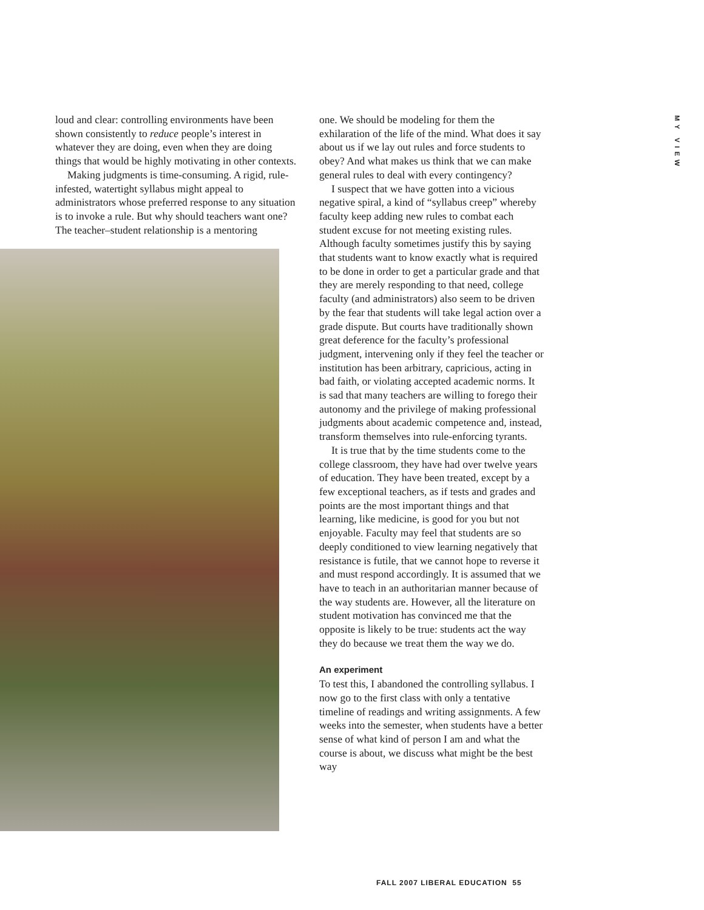MY VIEW
loud and clear: controlling environments have been shown consistently to reduce people’s interest in whatever they are doing, even when they are doing things that would be highly motivating in other contexts.
Making judgments is time-consuming. A rigid, rule-infested, watertight syllabus might appeal to administrators whose preferred response to any situation is to invoke a rule. But why should teachers want one? The teacher–student relationship is a mentoring
one. We should be modeling for them the exhilaration of the life of the mind. What does it say about us if we lay out rules and force students to obey? And what makes us think that we can make general rules to deal with every contingency?
I suspect that we have gotten into a vicious negative spiral, a kind of “syllabus creep” whereby faculty keep adding new rules to combat each student excuse for not meeting existing rules. Although faculty sometimes justify this by saying that students want to know exactly what is required to be done in order to get a particular grade and that they are merely responding to that need, college faculty (and administrators) also seem to be driven by the fear that students will take legal action over a grade dispute. But courts have traditionally shown great deference for the faculty’s professional judgment, intervening only if they feel the teacher or institution has been arbitrary, capricious, acting in bad faith, or violating accepted academic norms. It is sad that many teachers are willing to forego their autonomy and the privilege of making professional judgments about academic competence and, instead, transform themselves into rule-enforcing tyrants.
It is true that by the time students come to the college classroom, they have had over twelve years of education. They have been treated, except by a few exceptional teachers, as if tests and grades and points are the most important things and that learning, like medicine, is good for you but not enjoyable. Faculty may feel that students are so deeply conditioned to view learning negatively that resistance is futile, that we cannot hope to reverse it and must respond accordingly. It is assumed that we have to teach in an authoritarian manner because of the way students are. However, all the literature on student motivation has convinced me that the opposite is likely to be true: students act the way they do because we treat them the way we do.
An experiment
To test this, I abandoned the controlling syllabus. I now go to the first class with only a tentative timeline of readings and writing assignments. A few weeks into the semester, when students have a better sense of what kind of person I am and what the course is about, we discuss what might be the best way
FALL 2007 LIBERAL EDUCATION 55